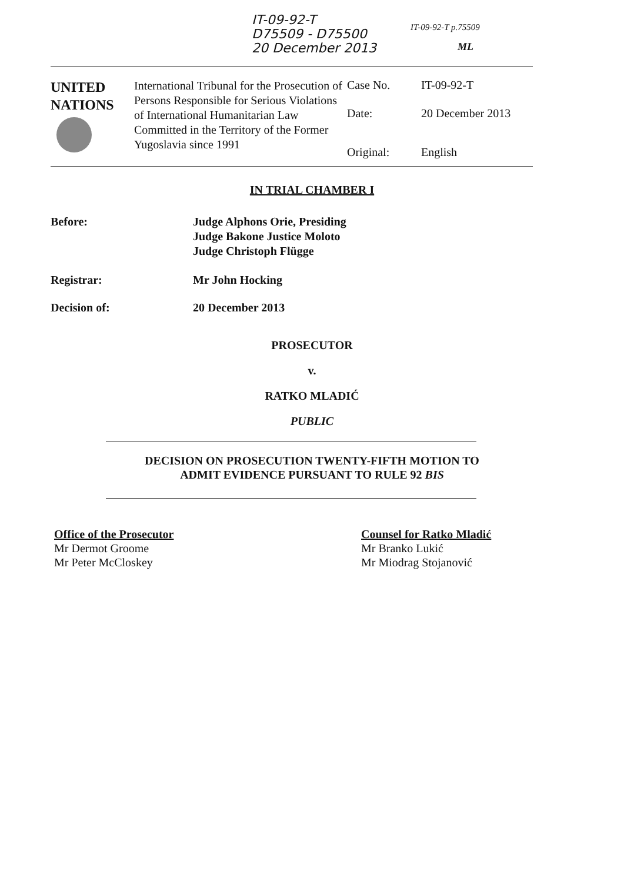IT-09-92-T
D75509 - D75500
20 December 2013
IT-09-92-T p.75509
ML
| UNITED NATIONS | International Tribunal for the Prosecution of Persons Responsible for Serious Violations of International Humanitarian Law Committed in the Territory of the Former Yugoslavia since 1991 | Case No. | IT-09-92-T |
| | | Date: | 20 December 2013 |
| | | Original: | English |
IN TRIAL CHAMBER I
Before: Judge Alphons Orie, Presiding
Judge Bakone Justice Moloto
Judge Christoph Flügge
Registrar: Mr John Hocking
Decision of: 20 December 2013
PROSECUTOR
v.
RATKO MLADIĆ
PUBLIC
DECISION ON PROSECUTION TWENTY-FIFTH MOTION TO
ADMIT EVIDENCE PURSUANT TO RULE 92 BIS
Office of the Prosecutor
Mr Dermot Groome
Mr Peter McCloskey
Counsel for Ratko Mladić
Mr Branko Lukić
Mr Miodrag Stojanović